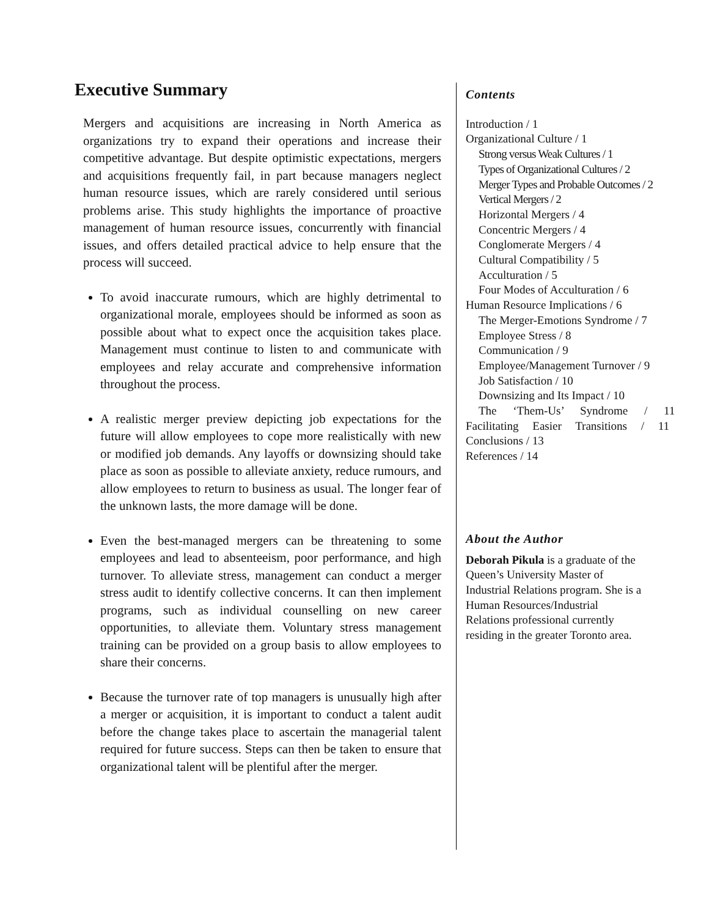Executive Summary
Mergers and acquisitions are increasing in North America as organizations try to expand their operations and increase their competitive advantage. But despite optimistic expectations, mergers and acquisitions frequently fail, in part because managers neglect human resource issues, which are rarely considered until serious problems arise. This study highlights the importance of proactive management of human resource issues, concurrently with financial issues, and offers detailed practical advice to help ensure that the process will succeed.
To avoid inaccurate rumours, which are highly detrimental to organizational morale, employees should be informed as soon as possible about what to expect once the acquisition takes place. Management must continue to listen to and communicate with employees and relay accurate and comprehensive information throughout the process.
A realistic merger preview depicting job expectations for the future will allow employees to cope more realistically with new or modified job demands. Any layoffs or downsizing should take place as soon as possible to alleviate anxiety, reduce rumours, and allow employees to return to business as usual. The longer fear of the unknown lasts, the more damage will be done.
Even the best-managed mergers can be threatening to some employees and lead to absenteeism, poor performance, and high turnover. To alleviate stress, management can conduct a merger stress audit to identify collective concerns. It can then implement programs, such as individual counselling on new career opportunities, to alleviate them. Voluntary stress management training can be provided on a group basis to allow employees to share their concerns.
Because the turnover rate of top managers is unusually high after a merger or acquisition, it is important to conduct a talent audit before the change takes place to ascertain the managerial talent required for future success. Steps can then be taken to ensure that organizational talent will be plentiful after the merger.
Contents
Introduction / 1
Organizational Culture / 1
Strong versus Weak Cultures / 1
Types of Organizational Cultures / 2
Merger Types and Probable Outcomes / 2
Vertical Mergers / 2
Horizontal Mergers / 4
Concentric Mergers / 4
Conglomerate Mergers / 4
Cultural Compatibility / 5
Acculturation / 5
Four Modes of Acculturation / 6
Human Resource Implications / 6
The Merger-Emotions Syndrome / 7
Employee Stress / 8
Communication / 9
Employee/Management Turnover / 9
Job Satisfaction / 10
Downsizing and Its Impact / 10
The ‘Them-Us’ Syndrome / 11
Facilitating Easier Transitions / 11
Conclusions / 13
References / 14
About the Author
Deborah Pikula is a graduate of the Queen’s University Master of Industrial Relations program. She is a Human Resources/Industrial Relations professional currently residing in the greater Toronto area.